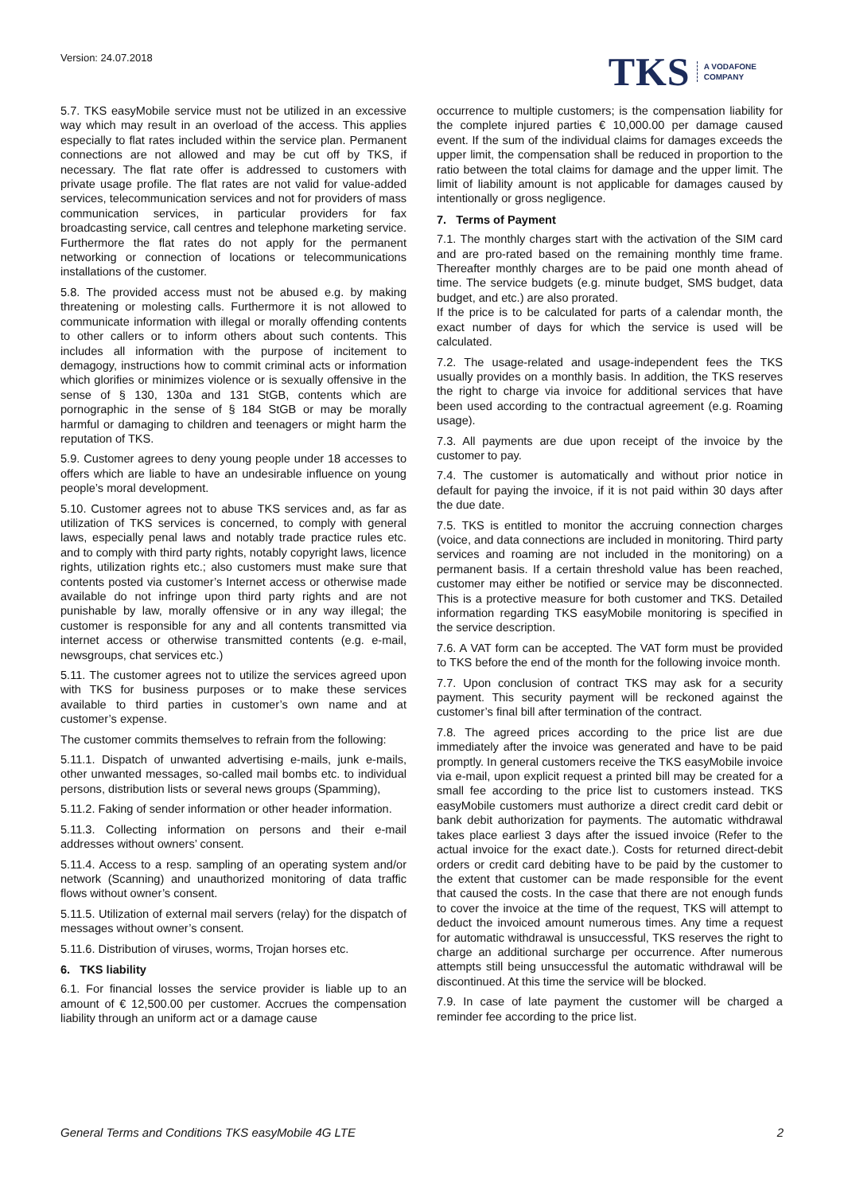Version: 24.07.2018
TKS A VODAFONE
COMPANY
5.7. TKS easyMobile service must not be utilized in an excessive way which may result in an overload of the access. This applies especially to flat rates included within the service plan. Permanent connections are not allowed and may be cut off by TKS, if necessary. The flat rate offer is addressed to customers with private usage profile. The flat rates are not valid for value-added services, telecommunication services and not for providers of mass communication services, in particular providers for fax broadcasting service, call centres and telephone marketing service. Furthermore the flat rates do not apply for the permanent networking or connection of locations or telecommunications installations of the customer.
5.8. The provided access must not be abused e.g. by making threatening or molesting calls. Furthermore it is not allowed to communicate information with illegal or morally offending contents to other callers or to inform others about such contents. This includes all information with the purpose of incitement to demagogy, instructions how to commit criminal acts or information which glorifies or minimizes violence or is sexually offensive in the sense of § 130, 130a and 131 StGB, contents which are pornographic in the sense of § 184 StGB or may be morally harmful or damaging to children and teenagers or might harm the reputation of TKS.
5.9. Customer agrees to deny young people under 18 accesses to offers which are liable to have an undesirable influence on young people’s moral development.
5.10. Customer agrees not to abuse TKS services and, as far as utilization of TKS services is concerned, to comply with general laws, especially penal laws and notably trade practice rules etc. and to comply with third party rights, notably copyright laws, licence rights, utilization rights etc.; also customers must make sure that contents posted via customer’s Internet access or otherwise made available do not infringe upon third party rights and are not punishable by law, morally offensive or in any way illegal; the customer is responsible for any and all contents transmitted via internet access or otherwise transmitted contents (e.g. e-mail, newsgroups, chat services etc.)
5.11. The customer agrees not to utilize the services agreed upon with TKS for business purposes or to make these services available to third parties in customer’s own name and at customer’s expense.
The customer commits themselves to refrain from the following:
5.11.1. Dispatch of unwanted advertising e-mails, junk e-mails, other unwanted messages, so-called mail bombs etc. to individual persons, distribution lists or several news groups (Spamming),
5.11.2. Faking of sender information or other header information.
5.11.3. Collecting information on persons and their e-mail addresses without owners’ consent.
5.11.4. Access to a resp. sampling of an operating system and/or network (Scanning) and unauthorized monitoring of data traffic flows without owner’s consent.
5.11.5. Utilization of external mail servers (relay) for the dispatch of messages without owner’s consent.
5.11.6. Distribution of viruses, worms, Trojan horses etc.
6. TKS liability
6.1. For financial losses the service provider is liable up to an amount of € 12,500.00 per customer. Accrues the compensation liability through an uniform act or a damage cause
occurrence to multiple customers; is the compensation liability for the complete injured parties € 10,000.00 per damage caused event. If the sum of the individual claims for damages exceeds the upper limit, the compensation shall be reduced in proportion to the ratio between the total claims for damage and the upper limit. The limit of liability amount is not applicable for damages caused by intentionally or gross negligence.
7. Terms of Payment
7.1. The monthly charges start with the activation of the SIM card and are pro-rated based on the remaining monthly time frame. Thereafter monthly charges are to be paid one month ahead of time. The service budgets (e.g. minute budget, SMS budget, data budget, and etc.) are also prorated.
If the price is to be calculated for parts of a calendar month, the exact number of days for which the service is used will be calculated.
7.2. The usage-related and usage-independent fees the TKS usually provides on a monthly basis. In addition, the TKS reserves the right to charge via invoice for additional services that have been used according to the contractual agreement (e.g. Roaming usage).
7.3. All payments are due upon receipt of the invoice by the customer to pay.
7.4. The customer is automatically and without prior notice in default for paying the invoice, if it is not paid within 30 days after the due date.
7.5. TKS is entitled to monitor the accruing connection charges (voice, and data connections are included in monitoring. Third party services and roaming are not included in the monitoring) on a permanent basis. If a certain threshold value has been reached, customer may either be notified or service may be disconnected. This is a protective measure for both customer and TKS. Detailed information regarding TKS easyMobile monitoring is specified in the service description.
7.6. A VAT form can be accepted. The VAT form must be provided to TKS before the end of the month for the following invoice month.
7.7. Upon conclusion of contract TKS may ask for a security payment. This security payment will be reckoned against the customer’s final bill after termination of the contract.
7.8. The agreed prices according to the price list are due immediately after the invoice was generated and have to be paid promptly. In general customers receive the TKS easyMobile invoice via e-mail, upon explicit request a printed bill may be created for a small fee according to the price list to customers instead. TKS easyMobile customers must authorize a direct credit card debit or bank debit authorization for payments. The automatic withdrawal takes place earliest 3 days after the issued invoice (Refer to the actual invoice for the exact date.). Costs for returned direct-debit orders or credit card debiting have to be paid by the customer to the extent that customer can be made responsible for the event that caused the costs. In the case that there are not enough funds to cover the invoice at the time of the request, TKS will attempt to deduct the invoiced amount numerous times. Any time a request for automatic withdrawal is unsuccessful, TKS reserves the right to charge an additional surcharge per occurrence. After numerous attempts still being unsuccessful the automatic withdrawal will be discontinued. At this time the service will be blocked.
7.9. In case of late payment the customer will be charged a reminder fee according to the price list.
General Terms and Conditions TKS easyMobile 4G LTE 2